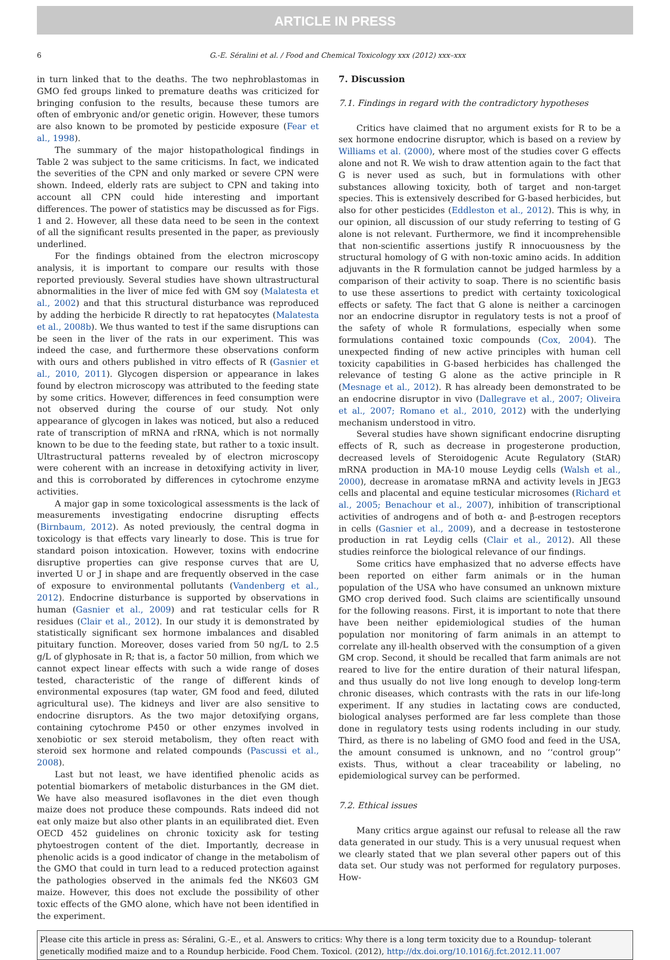ARTICLE IN PRESS
6 G.-E. Séralini et al. / Food and Chemical Toxicology xxx (2012) xxx–xxx
in turn linked that to the deaths. The two nephroblastomas in GMO fed groups linked to premature deaths was criticized for bringing confusion to the results, because these tumors are often of embryonic and/or genetic origin. However, these tumors are also known to be promoted by pesticide exposure (Fear et al., 1998).
The summary of the major histopathological findings in Table 2 was subject to the same criticisms. In fact, we indicated the severities of the CPN and only marked or severe CPN were shown. Indeed, elderly rats are subject to CPN and taking into account all CPN could hide interesting and important differences. The power of statistics may be discussed as for Figs. 1 and 2. However, all these data need to be seen in the context of all the significant results presented in the paper, as previously underlined.
For the findings obtained from the electron microscopy analysis, it is important to compare our results with those reported previously. Several studies have shown ultrastructural abnormalities in the liver of mice fed with GM soy (Malatesta et al., 2002) and that this structural disturbance was reproduced by adding the herbicide R directly to rat hepatocytes (Malatesta et al., 2008b). We thus wanted to test if the same disruptions can be seen in the liver of the rats in our experiment. This was indeed the case, and furthermore these observations conform with ours and others published in vitro effects of R (Gasnier et al., 2010, 2011). Glycogen dispersion or appearance in lakes found by electron microscopy was attributed to the feeding state by some critics. However, differences in feed consumption were not observed during the course of our study. Not only appearance of glycogen in lakes was noticed, but also a reduced rate of transcription of mRNA and rRNA, which is not normally known to be due to the feeding state, but rather to a toxic insult. Ultrastructural patterns revealed by of electron microscopy were coherent with an increase in detoxifying activity in liver, and this is corroborated by differences in cytochrome enzyme activities.
A major gap in some toxicological assessments is the lack of measurements investigating endocrine disrupting effects (Birnbaum, 2012). As noted previously, the central dogma in toxicology is that effects vary linearly to dose. This is true for standard poison intoxication. However, toxins with endocrine disruptive properties can give response curves that are U, inverted U or J in shape and are frequently observed in the case of exposure to environmental pollutants (Vandenberg et al., 2012). Endocrine disturbance is supported by observations in human (Gasnier et al., 2009) and rat testicular cells for R residues (Clair et al., 2012). In our study it is demonstrated by statistically significant sex hormone imbalances and disabled pituitary function. Moreover, doses varied from 50 ng/L to 2.5 g/L of glyphosate in R; that is, a factor 50 million, from which we cannot expect linear effects with such a wide range of doses tested, characteristic of the range of different kinds of environmental exposures (tap water, GM food and feed, diluted agricultural use). The kidneys and liver are also sensitive to endocrine disruptors. As the two major detoxifying organs, containing cytochrome P450 or other enzymes involved in xenobiotic or sex steroid metabolism, they often react with steroid sex hormone and related compounds (Pascussi et al., 2008).
Last but not least, we have identified phenolic acids as potential biomarkers of metabolic disturbances in the GM diet. We have also measured isoflavones in the diet even though maize does not produce these compounds. Rats indeed did not eat only maize but also other plants in an equilibrated diet. Even OECD 452 guidelines on chronic toxicity ask for testing phytoestrogen content of the diet. Importantly, decrease in phenolic acids is a good indicator of change in the metabolism of the GMO that could in turn lead to a reduced protection against the pathologies observed in the animals fed the NK603 GM maize. However, this does not exclude the possibility of other toxic effects of the GMO alone, which have not been identified in the experiment.
7. Discussion
7.1. Findings in regard with the contradictory hypotheses
Critics have claimed that no argument exists for R to be a sex hormone endocrine disruptor, which is based on a review by Williams et al. (2000), where most of the studies cover G effects alone and not R. We wish to draw attention again to the fact that G is never used as such, but in formulations with other substances allowing toxicity, both of target and non-target species. This is extensively described for G-based herbicides, but also for other pesticides (Eddleston et al., 2012). This is why, in our opinion, all discussion of our study referring to testing of G alone is not relevant. Furthermore, we find it incomprehensible that non-scientific assertions justify R innocuousness by the structural homology of G with non-toxic amino acids. In addition adjuvants in the R formulation cannot be judged harmless by a comparison of their activity to soap. There is no scientific basis to use these assertions to predict with certainty toxicological effects or safety. The fact that G alone is neither a carcinogen nor an endocrine disruptor in regulatory tests is not a proof of the safety of whole R formulations, especially when some formulations contained toxic compounds (Cox, 2004). The unexpected finding of new active principles with human cell toxicity capabilities in G-based herbicides has challenged the relevance of testing G alone as the active principle in R (Mesnage et al., 2012). R has already been demonstrated to be an endocrine disruptor in vivo (Dallegrave et al., 2007; Oliveira et al., 2007; Romano et al., 2010, 2012) with the underlying mechanism understood in vitro.
Several studies have shown significant endocrine disrupting effects of R, such as decrease in progesterone production, decreased levels of Steroidogenic Acute Regulatory (StAR) mRNA production in MA-10 mouse Leydig cells (Walsh et al., 2000), decrease in aromatase mRNA and activity levels in JEG3 cells and placental and equine testicular microsomes (Richard et al., 2005; Benachour et al., 2007), inhibition of transcriptional activities of androgens and of both α- and β-estrogen receptors in cells (Gasnier et al., 2009), and a decrease in testosterone production in rat Leydig cells (Clair et al., 2012). All these studies reinforce the biological relevance of our findings.
Some critics have emphasized that no adverse effects have been reported on either farm animals or in the human population of the USA who have consumed an unknown mixture GMO crop derived food. Such claims are scientifically unsound for the following reasons. First, it is important to note that there have been neither epidemiological studies of the human population nor monitoring of farm animals in an attempt to correlate any ill-health observed with the consumption of a given GM crop. Second, it should be recalled that farm animals are not reared to live for the entire duration of their natural lifespan, and thus usually do not live long enough to develop long-term chronic diseases, which contrasts with the rats in our life-long experiment. If any studies in lactating cows are conducted, biological analyses performed are far less complete than those done in regulatory tests using rodents including in our study. Third, as there is no labeling of GMO food and feed in the USA, the amount consumed is unknown, and no ‘‘control group’’ exists. Thus, without a clear traceability or labeling, no epidemiological survey can be performed.
7.2. Ethical issues
Many critics argue against our refusal to release all the raw data generated in our study. This is a very unusual request when we clearly stated that we plan several other papers out of this data set. Our study was not performed for regulatory purposes. How-
Please cite this article in press as: Séralini, G.-E., et al. Answers to critics: Why there is a long term toxicity due to a Roundup- tolerant genetically modified maize and to a Roundup herbicide. Food Chem. Toxicol. (2012), http://dx.doi.org/10.1016/j.fct.2012.11.007